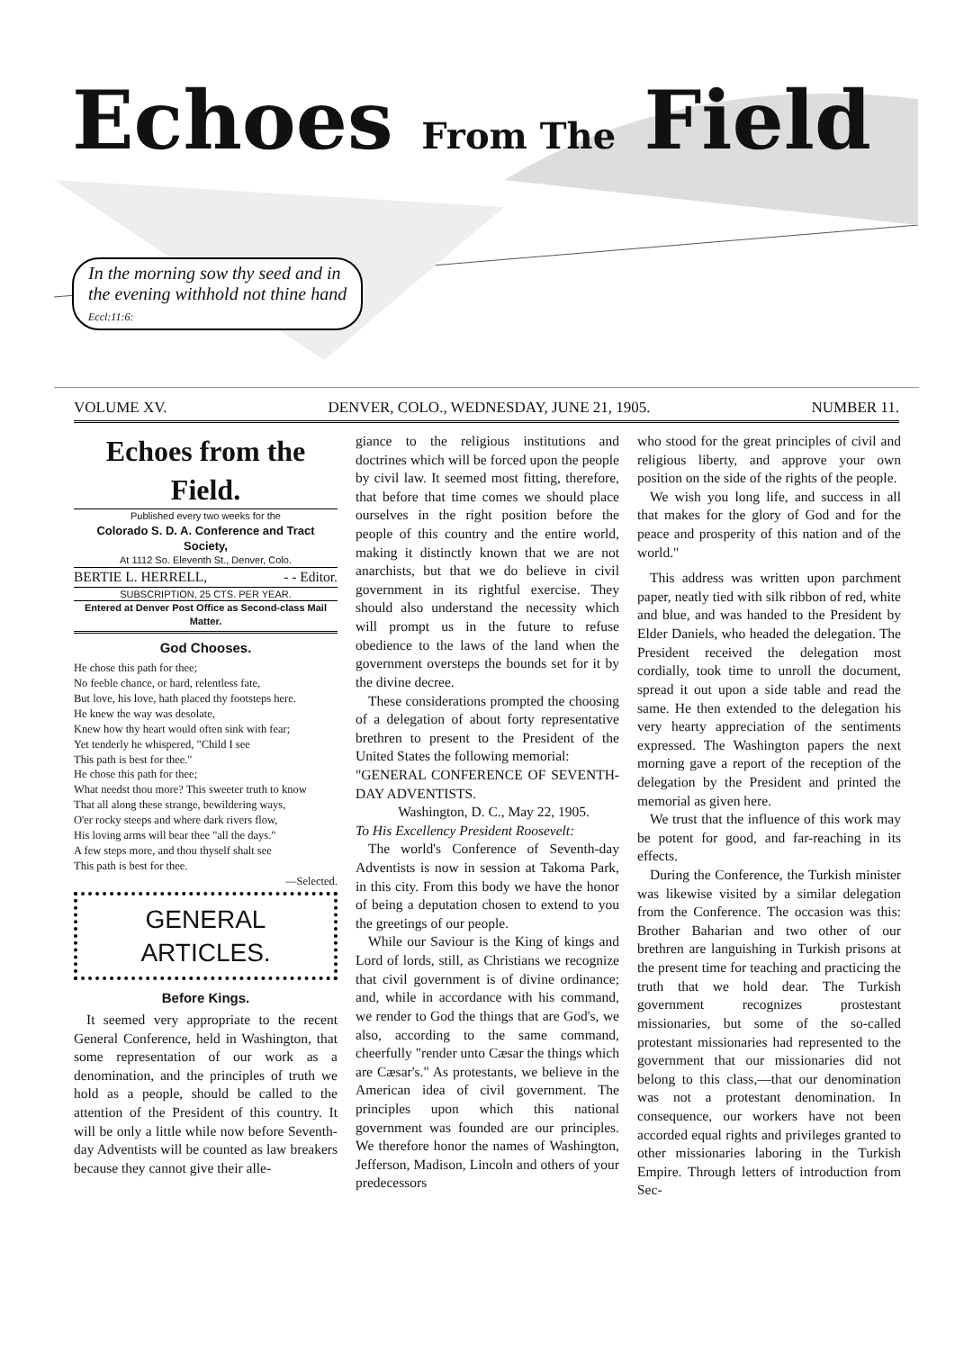Echoes From The Field
In the morning sow thy seed and in
the evening withhold not thine hand
Eccl:11:6:
VOLUME XV. DENVER, COLO., WEDNESDAY, JUNE 21, 1905. NUMBER 11.
Echoes from the Field.
Published every two weeks for the
Colorado S. D. A. Conference and Tract Society,
At 1112 So. Eleventh St., Denver, Colo.
BERTIE L. HERRELL, - - Editor.
SUBSCRIPTION, 25 CTS. PER YEAR.
Entered at Denver Post Office as Second-class Mail Matter.
God Chooses.
He chose this path for thee;
No feeble chance, or hard, relentless fate,
But love, his love, hath placed thy footsteps here.
He knew the way was desolate,
Knew how thy heart would often sink with fear;
Yet tenderly he whispered, "Child I see
This path is best for thee."
He chose this path for thee;
What needst thou more? This sweeter truth to know
That all along these strange, bewildering ways,
O'er rocky steeps and where dark rivers flow,
His loving arms will bear thee "all the days."
A few steps more, and thou thyself shalt see
This path is best for thee.
—Selected.
GENERAL ARTICLES.
Before Kings.
It seemed very appropriate to the recent General Conference, held in Washington, that some representation of our work as a denomination, and the principles of truth we hold as a people, should be called to the attention of the President of this country. It will be only a little while now before Seventh-day Adventists will be counted as law breakers because they cannot give their alle-
giance to the religious institutions and doctrines which will be forced upon the people by civil law. It seemed most fitting, therefore, that before that time comes we should place ourselves in the right position before the people of this country and the entire world, making it distinctly known that we are not anarchists, but that we do believe in civil government in its rightful exercise. They should also understand the necessity which will prompt us in the future to refuse obedience to the laws of the land when the government oversteps the bounds set for it by the divine decree.
These considerations prompted the choosing of a delegation of about forty representative brethren to present to the President of the United States the following memorial:
"GENERAL CONFERENCE OF SEVENTH-DAY ADVENTISTS.
Washington, D. C., May 22, 1905.
To His Excellency President Roosevelt:
The world's Conference of Seventh-day Adventists is now in session at Takoma Park, in this city. From this body we have the honor of being a deputation chosen to extend to you the greetings of our people.
While our Saviour is the King of kings and Lord of lords, still, as Christians we recognize that civil government is of divine ordinance; and, while in accordance with his command, we render to God the things that are God's, we also, according to the same command, cheerfully "render unto Cæsar the things which are Cæsar's." As protestants, we believe in the American idea of civil government. The principles upon which this national government was founded are our principles. We therefore honor the names of Washington, Jefferson, Madison, Lincoln and others of your predecessors
who stood for the great principles of civil and religious liberty, and approve your own position on the side of the rights of the people.
We wish you long life, and success in all that makes for the glory of God and for the peace and prosperity of this nation and of the world."
This address was written upon parchment paper, neatly tied with silk ribbon of red, white and blue, and was handed to the President by Elder Daniels, who headed the delegation. The President received the delegation most cordially, took time to unroll the document, spread it out upon a side table and read the same. He then extended to the delegation his very hearty appreciation of the sentiments expressed. The Washington papers the next morning gave a report of the reception of the delegation by the President and printed the memorial as given here.
We trust that the influence of this work may be potent for good, and far-reaching in its effects.
During the Conference, the Turkish minister was likewise visited by a similar delegation from the Conference. The occasion was this: Brother Baharian and two other of our brethren are languishing in Turkish prisons at the present time for teaching and practicing the truth that we hold dear. The Turkish government recognizes prostestant missionaries, but some of the so-called protestant missionaries had represented to the government that our missionaries did not belong to this class,—that our denomination was not a protestant denomination. In consequence, our workers have not been accorded equal rights and privileges granted to other missionaries laboring in the Turkish Empire. Through letters of introduction from Sec-